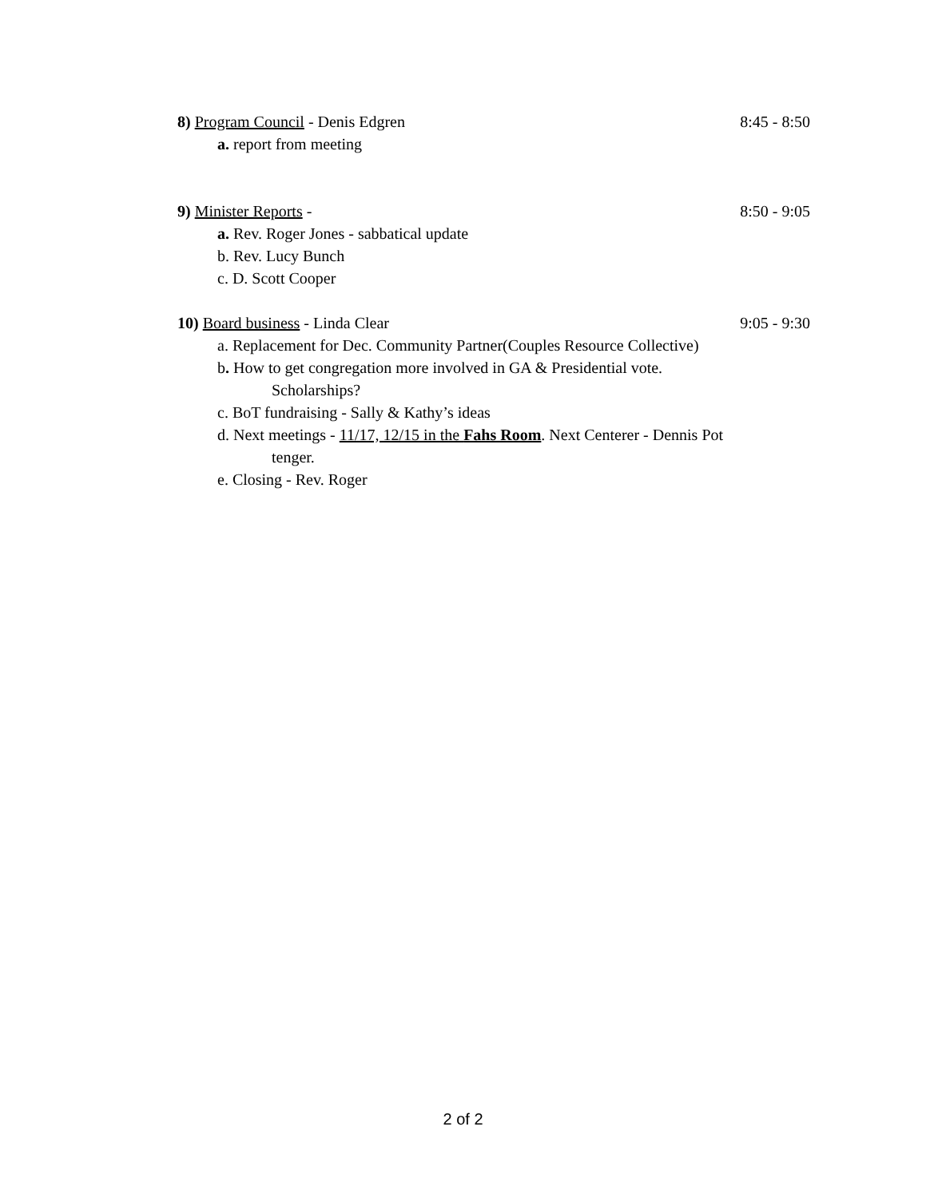8) Program Council - Denis Edgren 8:45 - 8:50
a. report from meeting
9) Minister Reports - 8:50 - 9:05
a. Rev. Roger Jones - sabbatical update
b. Rev. Lucy Bunch
c. D. Scott Cooper
10) Board business - Linda Clear 9:05 - 9:30
a. Replacement for Dec. Community Partner(Couples Resource Collective)
b. How to get congregation more involved in GA & Presidential vote.
Scholarships?
c. BoT fundraising - Sally & Kathy’s ideas
d. Next meetings - 11/17, 12/15 in the Fahs Room. Next Centerer - Dennis Pot
tenger.
e. Closing - Rev. Roger
2 of 2